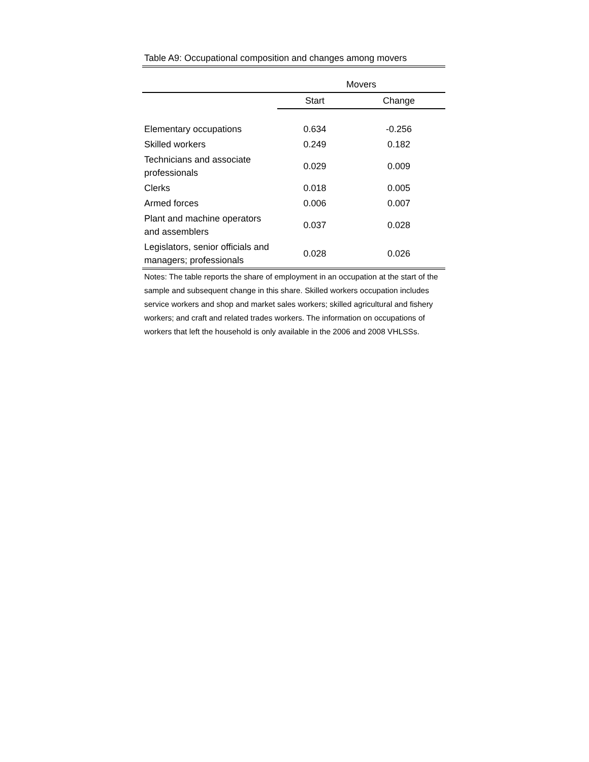Table A9: Occupational composition and changes among movers
| | Movers | |
| --- | --- | --- |
| | Start | Change |
| Elementary occupations | 0.634 | -0.256 |
| Skilled workers | 0.249 | 0.182 |
| Technicians and associate professionals | 0.029 | 0.009 |
| Clerks | 0.018 | 0.005 |
| Armed forces | 0.006 | 0.007 |
| Plant and machine operators and assemblers | 0.037 | 0.028 |
| Legislators, senior officials and managers; professionals | 0.028 | 0.026 |
Notes: The table reports the share of employment in an occupation at the start of the sample and subsequent change in this share. Skilled workers occupation includes service workers and shop and market sales workers; skilled agricultural and fishery workers; and craft and related trades workers. The information on occupations of workers that left the household is only available in the 2006 and 2008 VHLSSs.